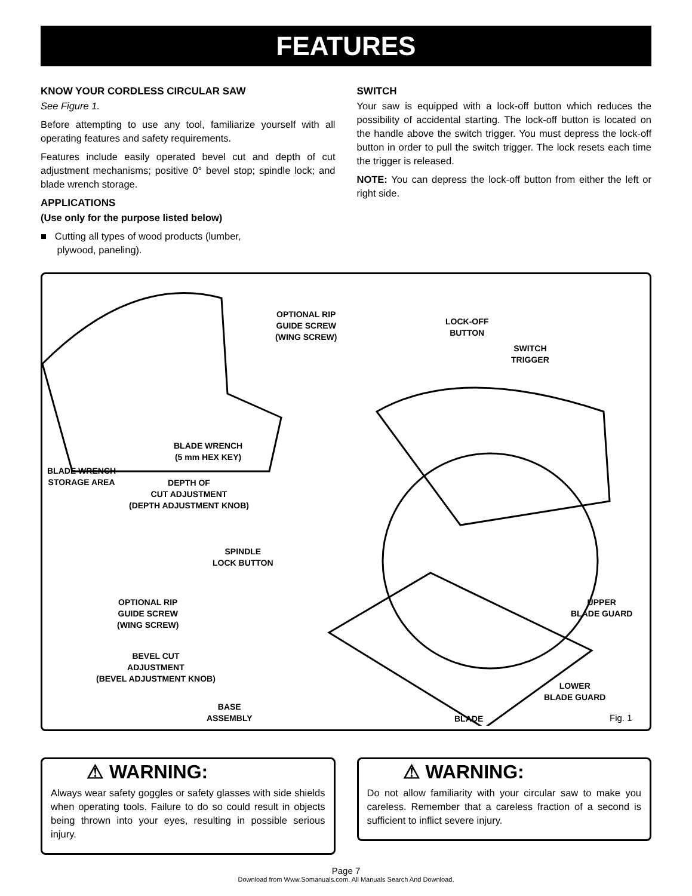FEATURES
KNOW YOUR CORDLESS CIRCULAR SAW
See Figure 1.
Before attempting to use any tool, familiarize yourself with all operating features and safety requirements.
Features include easily operated bevel cut and depth of cut adjustment mechanisms; positive 0° bevel stop; spindle lock; and blade wrench storage.
APPLICATIONS
(Use only for the purpose listed below)
■ Cutting all types of wood products (lumber,
plywood, paneling).
SWITCH
Your saw is equipped with a lock-off button which reduces the possibility of accidental starting. The lock-off button is located on the handle above the switch trigger. You must depress the lock-off button in order to pull the switch trigger. The lock resets each time the trigger is released.
NOTE: You can depress the lock-off button from either the left or right side.
OPTIONAL RIP
GUIDE SCREW
(WING SCREW)
LOCK-OFF
BUTTON
SWITCH
TRIGGER
BLADE WRENCH
(5 mm HEX KEY)
BLADE WRENCH
STORAGE AREA
DEPTH OF
CUT ADJUSTMENT
(DEPTH ADJUSTMENT KNOB)
SPINDLE
LOCK BUTTON
OPTIONAL RIP
GUIDE SCREW
(WING SCREW)
UPPER
BLADE GUARD
BEVEL CUT
ADJUSTMENT
(BEVEL ADJUSTMENT KNOB)
LOWER
BLADE GUARD
BASE
ASSEMBLY
BLADE Fig. 1
⚠ WARNING:
Always wear safety goggles or safety glasses with side shields when operating tools. Failure to do so could result in objects being thrown into your eyes, resulting in possible serious injury.
⚠ WARNING:
Do not allow familiarity with your circular saw to make you careless. Remember that a careless fraction of a second is sufficient to inflict severe injury.
Page 7
Download from Www.Somanuals.com. All Manuals Search And Download.